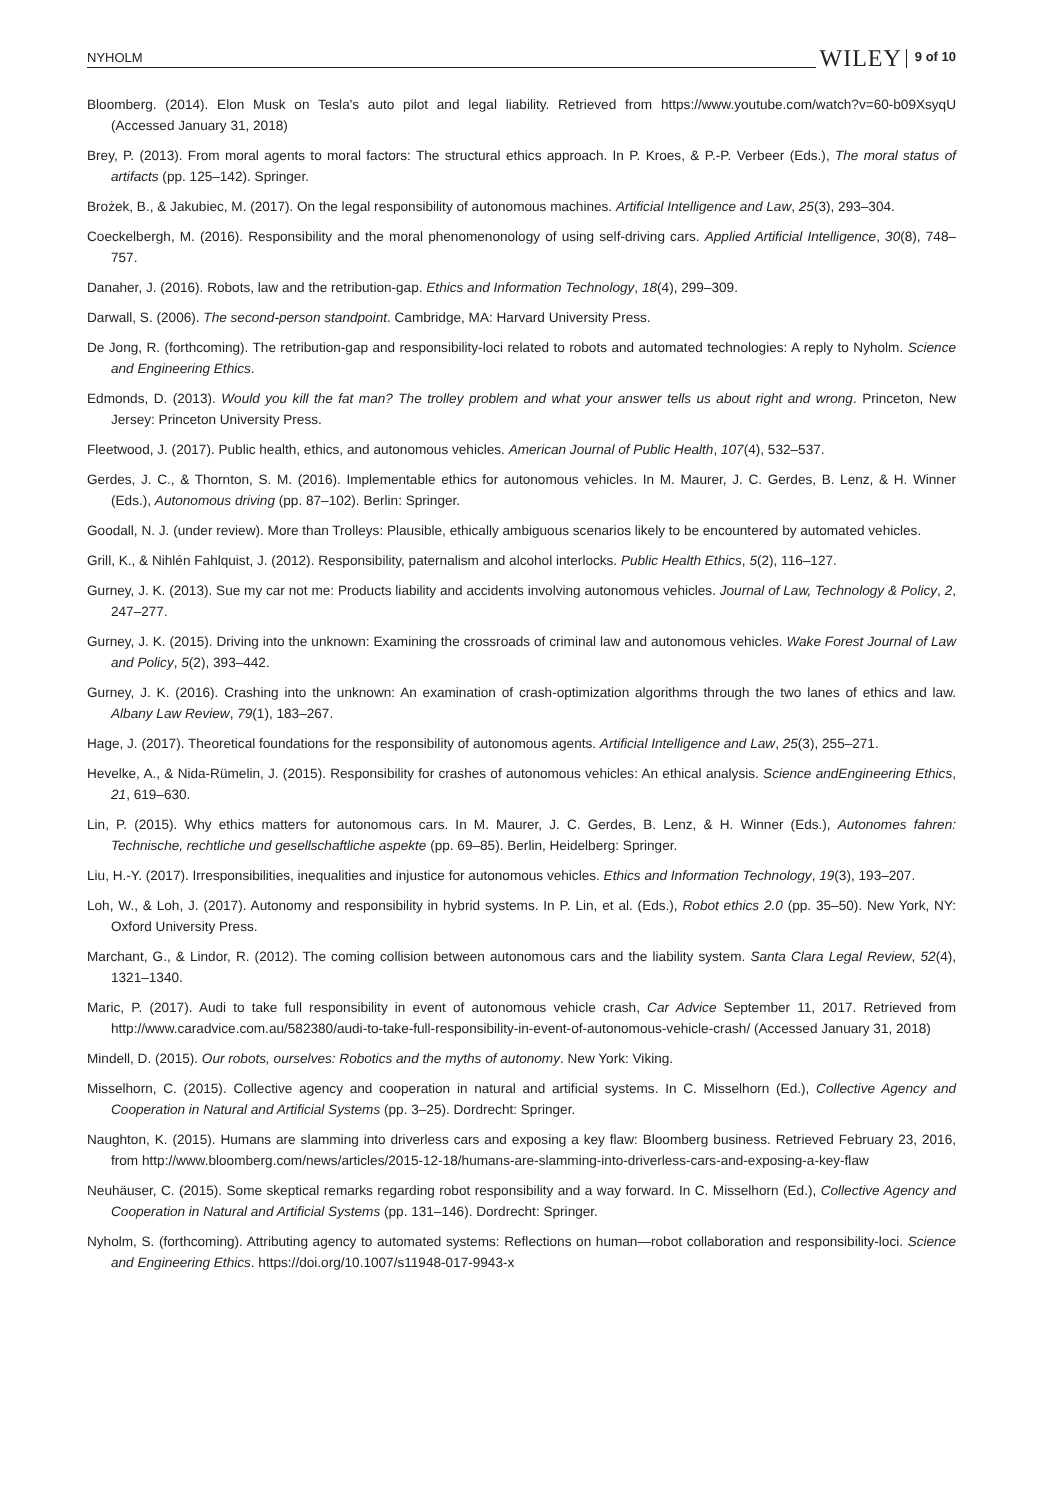NYHOLM WILEY 9 of 10
Bloomberg. (2014). Elon Musk on Tesla's auto pilot and legal liability. Retrieved from https://www.youtube.com/watch?v=60-b09XsyqU (Accessed January 31, 2018)
Brey, P. (2013). From moral agents to moral factors: The structural ethics approach. In P. Kroes, & P.-P. Verbeer (Eds.), The moral status of artifacts (pp. 125–142). Springer.
Brożek, B., & Jakubiec, M. (2017). On the legal responsibility of autonomous machines. Artificial Intelligence and Law, 25(3), 293–304.
Coeckelbergh, M. (2016). Responsibility and the moral phenomenonology of using self-driving cars. Applied Artificial Intelligence, 30(8), 748–757.
Danaher, J. (2016). Robots, law and the retribution-gap. Ethics and Information Technology, 18(4), 299–309.
Darwall, S. (2006). The second-person standpoint. Cambridge, MA: Harvard University Press.
De Jong, R. (forthcoming). The retribution-gap and responsibility-loci related to robots and automated technologies: A reply to Nyholm. Science and Engineering Ethics.
Edmonds, D. (2013). Would you kill the fat man? The trolley problem and what your answer tells us about right and wrong. Princeton, New Jersey: Princeton University Press.
Fleetwood, J. (2017). Public health, ethics, and autonomous vehicles. American Journal of Public Health, 107(4), 532–537.
Gerdes, J. C., & Thornton, S. M. (2016). Implementable ethics for autonomous vehicles. In M. Maurer, J. C. Gerdes, B. Lenz, & H. Winner (Eds.), Autonomous driving (pp. 87–102). Berlin: Springer.
Goodall, N. J. (under review). More than Trolleys: Plausible, ethically ambiguous scenarios likely to be encountered by automated vehicles.
Grill, K., & Nihlén Fahlquist, J. (2012). Responsibility, paternalism and alcohol interlocks. Public Health Ethics, 5(2), 116–127.
Gurney, J. K. (2013). Sue my car not me: Products liability and accidents involving autonomous vehicles. Journal of Law, Technology & Policy, 2, 247–277.
Gurney, J. K. (2015). Driving into the unknown: Examining the crossroads of criminal law and autonomous vehicles. Wake Forest Journal of Law and Policy, 5(2), 393–442.
Gurney, J. K. (2016). Crashing into the unknown: An examination of crash-optimization algorithms through the two lanes of ethics and law. Albany Law Review, 79(1), 183–267.
Hage, J. (2017). Theoretical foundations for the responsibility of autonomous agents. Artificial Intelligence and Law, 25(3), 255–271.
Hevelke, A., & Nida-Rümelin, J. (2015). Responsibility for crashes of autonomous vehicles: An ethical analysis. Science andEngineering Ethics, 21, 619–630.
Lin, P. (2015). Why ethics matters for autonomous cars. In M. Maurer, J. C. Gerdes, B. Lenz, & H. Winner (Eds.), Autonomes fahren: Technische, rechtliche und gesellschaftliche aspekte (pp. 69–85). Berlin, Heidelberg: Springer.
Liu, H.-Y. (2017). Irresponsibilities, inequalities and injustice for autonomous vehicles. Ethics and Information Technology, 19(3), 193–207.
Loh, W., & Loh, J. (2017). Autonomy and responsibility in hybrid systems. In P. Lin, et al. (Eds.), Robot ethics 2.0 (pp. 35–50). New York, NY: Oxford University Press.
Marchant, G., & Lindor, R. (2012). The coming collision between autonomous cars and the liability system. Santa Clara Legal Review, 52(4), 1321–1340.
Maric, P. (2017). Audi to take full responsibility in event of autonomous vehicle crash, Car Advice September 11, 2017. Retrieved from http://www.caradvice.com.au/582380/audi-to-take-full-responsibility-in-event-of-autonomous-vehicle-crash/ (Accessed January 31, 2018)
Mindell, D. (2015). Our robots, ourselves: Robotics and the myths of autonomy. New York: Viking.
Misselhorn, C. (2015). Collective agency and cooperation in natural and artificial systems. In C. Misselhorn (Ed.), Collective Agency and Cooperation in Natural and Artificial Systems (pp. 3–25). Dordrecht: Springer.
Naughton, K. (2015). Humans are slamming into driverless cars and exposing a key flaw: Bloomberg business. Retrieved February 23, 2016, from http://www.bloomberg.com/news/articles/2015-12-18/humans-are-slamming-into-driverless-cars-and-exposing-a-key-flaw
Neuhäuser, C. (2015). Some skeptical remarks regarding robot responsibility and a way forward. In C. Misselhorn (Ed.), Collective Agency and Cooperation in Natural and Artificial Systems (pp. 131–146). Dordrecht: Springer.
Nyholm, S. (forthcoming). Attributing agency to automated systems: Reflections on human—robot collaboration and responsibility-loci. Science and Engineering Ethics. https://doi.org/10.1007/s11948-017-9943-x